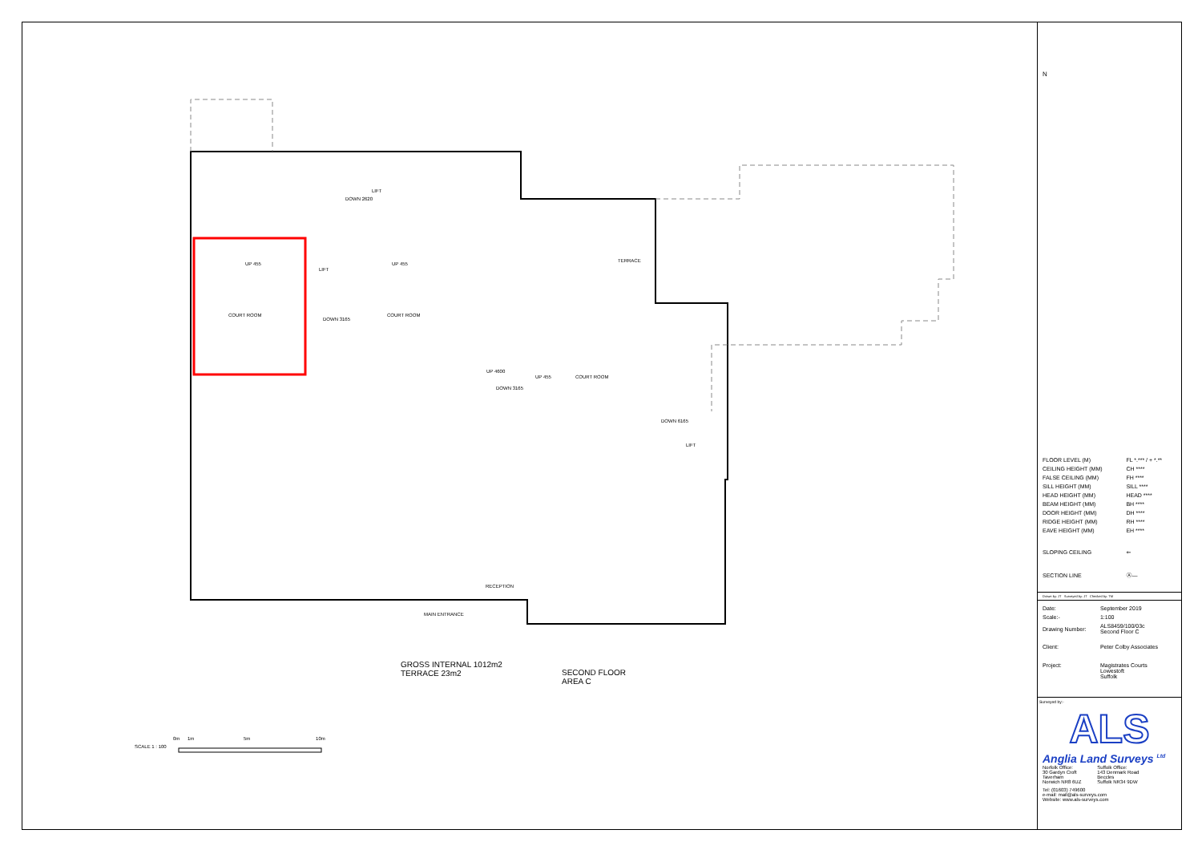UP 455 UP 455
COURT ROOM COURT ROOM
COURT ROOM
UP 455
LIFT
DOWN 2620
LIFT
DOWN 3165
TERRACE
UP 4600
DOWN 3165
DOWN 6165
LIFT
RECEPTION
MAIN ENTRANCE
GROSS INTERNAL 1012m2
TERRACE 23m2
SECOND FLOOR
AREA C
0m 1m 5m 10m
SCALE 1 : 100
N
| FLOOR LEVEL (M) | FL *.*** / + *.** |
| CEILING HEIGHT (MM) | CH **** |
| FALSE CEILING (MM) | FH **** |
| SILL HEIGHT (MM) | SILL **** |
| HEAD HEIGHT (MM) | HEAD **** |
| BEAM HEIGHT (MM) | BH **** |
| DOOR HEIGHT (MM) | DH **** |
| RIDGE HEIGHT (MM) | RH **** |
| EAVE HEIGHT (MM) | EH **** |
| SLOPING CEILING | ⇐ |
| SECTION LINE | Ⓐ— |
Drawn by: JT Surveyed by: JT Checked by: TM
| Date: | September 2019 |
| Scale:- | 1:100 |
| Drawing Number: | ALS8459/100/03c Second Floor C |
| Client: | Peter Colby Associates |
| Project: | Magistrates Courts Lowestoft Suffolk |
Surveyed by:-
ALS
Anglia Land Surveys <sup>Ltd</sup>
Norfolk Office:
30 Gardyn Croft
Taverham
Norwich NR8 6UZ
Suffolk Office:
143 Denmark Road
Beccles
Suffolk NR34 9DW
Tel: (01603) 749600
e-mail: mail@als-surveys.com
Website: www.als-surveys.com